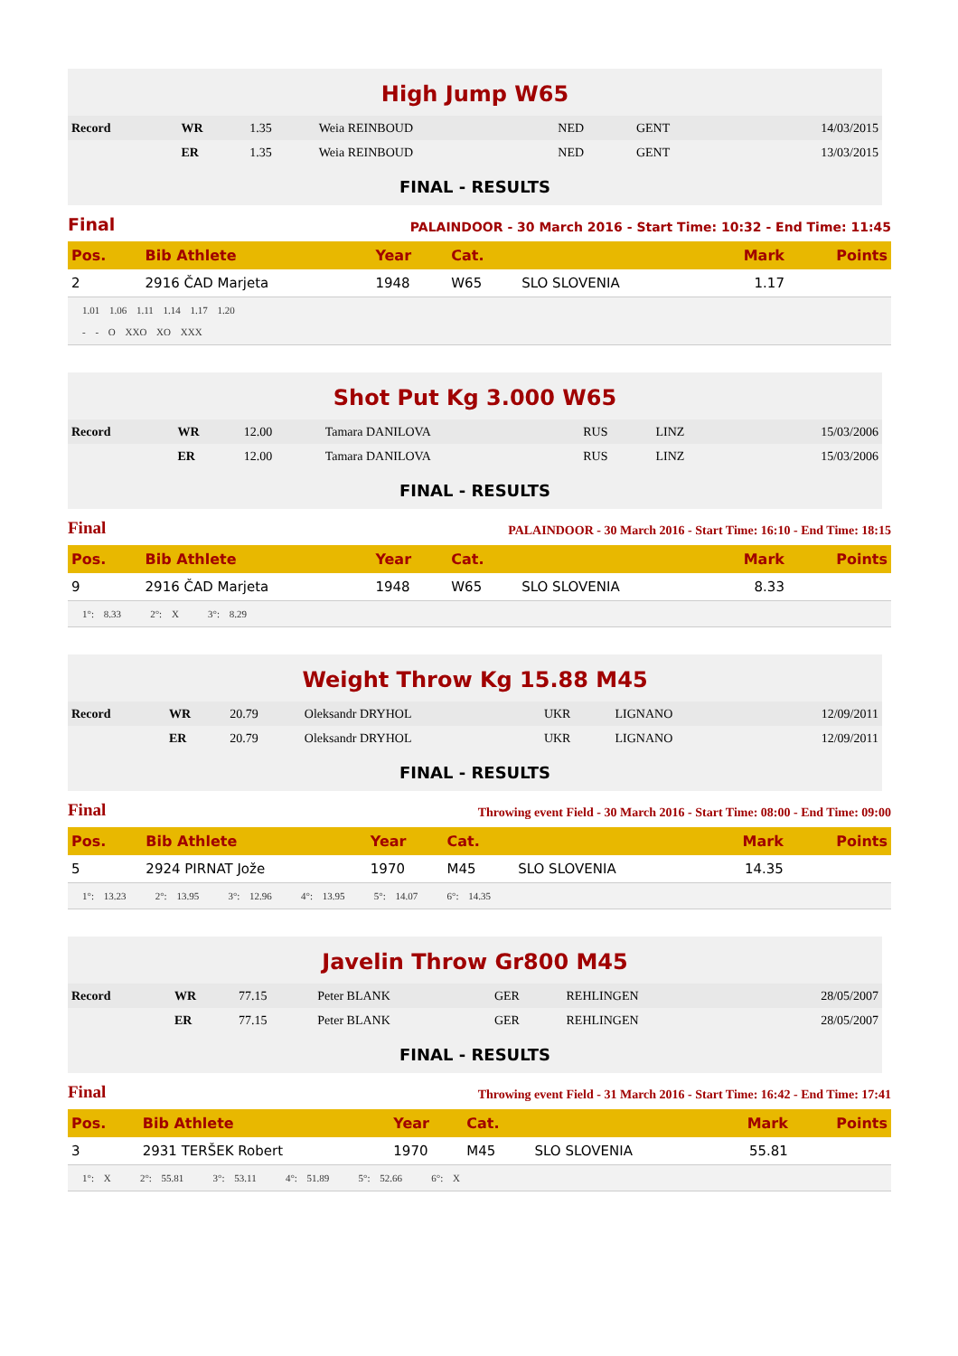High Jump W65
| Record | WR | 1.35 | Weia REINBOUD | NED | GENT | 14/03/2015 |
| | ER | 1.35 | Weia REINBOUD | NED | GENT | 13/03/2015 |
FINAL - RESULTS
Final PALAINDOOR - 30 March 2016 - Start Time: 10:32 - End Time: 11:45
| Pos. | Bib Athlete | Year | Cat. | | Mark | Points |
| --- | --- | --- | --- | --- | --- | --- |
| 2 | 2916 ČAD Marjeta | 1948 | W65 | SLO SLOVENIA | 1.17 | |
1.01 1.06 1.11 1.14 1.17 1.20
- - O XXO XO XXX
Shot Put Kg 3.000 W65
| Record | WR | 12.00 | Tamara DANILOVA | RUS | LINZ | 15/03/2006 |
| | ER | 12.00 | Tamara DANILOVA | RUS | LINZ | 15/03/2006 |
FINAL - RESULTS
Final PALAINDOOR - 30 March 2016 - Start Time: 16:10 - End Time: 18:15
| Pos. | Bib Athlete | Year | Cat. | | Mark | Points |
| --- | --- | --- | --- | --- | --- | --- |
| 9 | 2916 ČAD Marjeta | 1948 | W65 | SLO SLOVENIA | 8.33 | |
1°: 8.33 2°: X 3°: 8.29
Weight Throw Kg 15.88 M45
| Record | WR | 20.79 | Oleksandr DRYHOL | UKR | LIGNANO | 12/09/2011 |
| | ER | 20.79 | Oleksandr DRYHOL | UKR | LIGNANO | 12/09/2011 |
FINAL - RESULTS
Final Throwing event Field - 30 March 2016 - Start Time: 08:00 - End Time: 09:00
| Pos. | Bib Athlete | Year | Cat. | | Mark | Points |
| --- | --- | --- | --- | --- | --- | --- |
| 5 | 2924 PIRNAT Jože | 1970 | M45 | SLO SLOVENIA | 14.35 | |
1°: 13.23 2°: 13.95 3°: 12.96 4°: 13.95 5°: 14.07 6°: 14.35
Javelin Throw Gr800 M45
| Record | WR | 77.15 | Peter BLANK | GER | REHLINGEN | 28/05/2007 |
| | ER | 77.15 | Peter BLANK | GER | REHLINGEN | 28/05/2007 |
FINAL - RESULTS
Final Throwing event Field - 31 March 2016 - Start Time: 16:42 - End Time: 17:41
| Pos. | Bib Athlete | Year | Cat. | | Mark | Points |
| --- | --- | --- | --- | --- | --- | --- |
| 3 | 2931 TERŠEK Robert | 1970 | M45 | SLO SLOVENIA | 55.81 | |
1°: X 2°: 55.81 3°: 53.11 4°: 51.89 5°: 52.66 6°: X